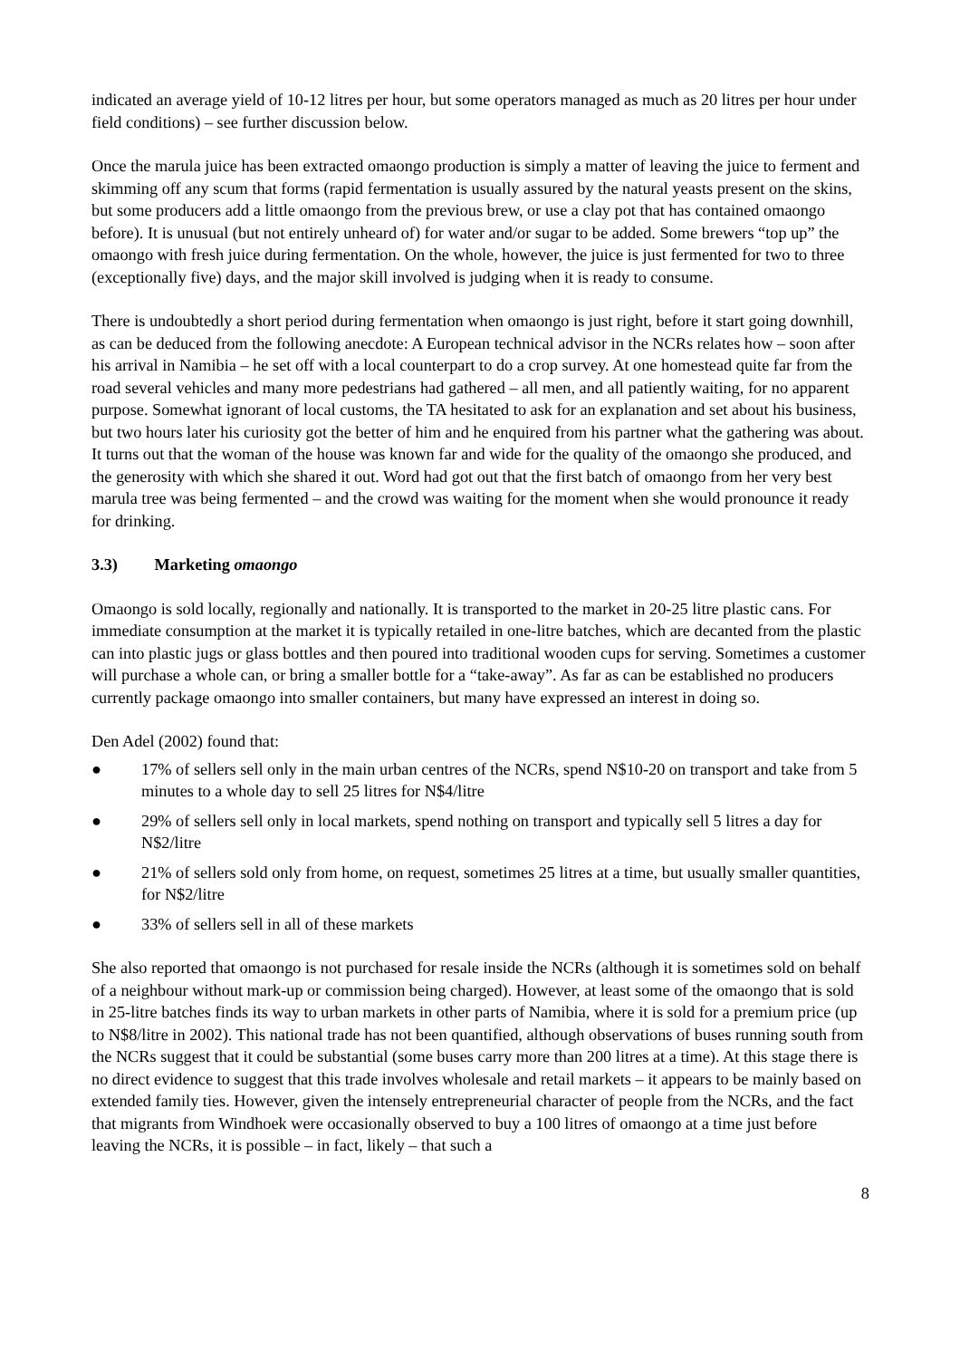indicated an average yield of 10-12 litres per hour, but some operators managed as much as 20 litres per hour under field conditions) – see further discussion below.
Once the marula juice has been extracted omaongo production is simply a matter of leaving the juice to ferment and skimming off any scum that forms (rapid fermentation is usually assured by the natural yeasts present on the skins, but some producers add a little omaongo from the previous brew, or use a clay pot that has contained omaongo before). It is unusual (but not entirely unheard of) for water and/or sugar to be added. Some brewers “top up” the omaongo with fresh juice during fermentation. On the whole, however, the juice is just fermented for two to three (exceptionally five) days, and the major skill involved is judging when it is ready to consume.
There is undoubtedly a short period during fermentation when omaongo is just right, before it start going downhill, as can be deduced from the following anecdote: A European technical advisor in the NCRs relates how – soon after his arrival in Namibia – he set off with a local counterpart to do a crop survey. At one homestead quite far from the road several vehicles and many more pedestrians had gathered – all men, and all patiently waiting, for no apparent purpose. Somewhat ignorant of local customs, the TA hesitated to ask for an explanation and set about his business, but two hours later his curiosity got the better of him and he enquired from his partner what the gathering was about. It turns out that the woman of the house was known far and wide for the quality of the omaongo she produced, and the generosity with which she shared it out. Word had got out that the first batch of omaongo from her very best marula tree was being fermented – and the crowd was waiting for the moment when she would pronounce it ready for drinking.
3.3) Marketing omaongo
Omaongo is sold locally, regionally and nationally. It is transported to the market in 20-25 litre plastic cans. For immediate consumption at the market it is typically retailed in one-litre batches, which are decanted from the plastic can into plastic jugs or glass bottles and then poured into traditional wooden cups for serving. Sometimes a customer will purchase a whole can, or bring a smaller bottle for a “take-away”. As far as can be established no producers currently package omaongo into smaller containers, but many have expressed an interest in doing so.
Den Adel (2002) found that:
● 17% of sellers sell only in the main urban centres of the NCRs, spend N$10-20 on transport and take from 5 minutes to a whole day to sell 25 litres for N$4/litre
● 29% of sellers sell only in local markets, spend nothing on transport and typically sell 5 litres a day for N$2/litre
● 21% of sellers sold only from home, on request, sometimes 25 litres at a time, but usually smaller quantities, for N$2/litre
● 33% of sellers sell in all of these markets
She also reported that omaongo is not purchased for resale inside the NCRs (although it is sometimes sold on behalf of a neighbour without mark-up or commission being charged). However, at least some of the omaongo that is sold in 25-litre batches finds its way to urban markets in other parts of Namibia, where it is sold for a premium price (up to N$8/litre in 2002). This national trade has not been quantified, although observations of buses running south from the NCRs suggest that it could be substantial (some buses carry more than 200 litres at a time). At this stage there is no direct evidence to suggest that this trade involves wholesale and retail markets – it appears to be mainly based on extended family ties. However, given the intensely entrepreneurial character of people from the NCRs, and the fact that migrants from Windhoek were occasionally observed to buy a 100 litres of omaongo at a time just before leaving the NCRs, it is possible – in fact, likely – that such a
8